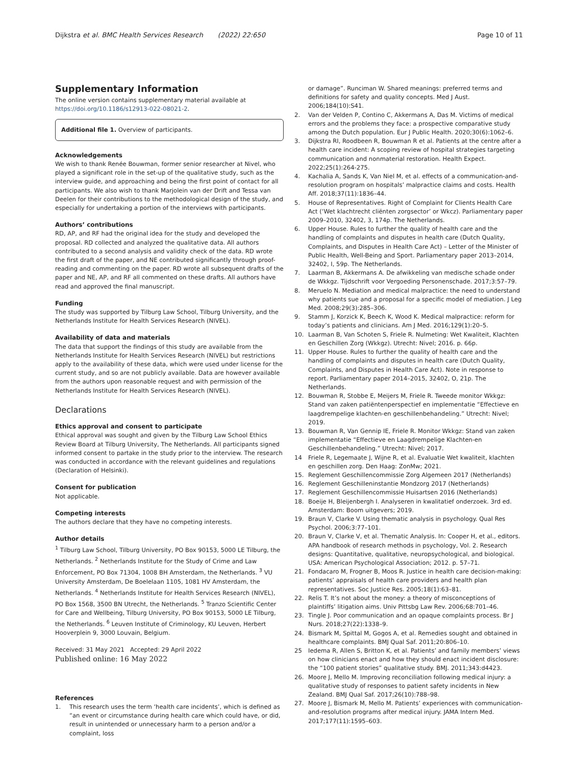Dijkstra et al. BMC Health Services Research (2022) 22:650
Page 10 of 11
Supplementary Information
The online version contains supplementary material available at https://doi.org/10.1186/s12913-022-08021-2.
Additional file 1. Overview of participants.
Acknowledgements
We wish to thank Renée Bouwman, former senior researcher at Nivel, who played a significant role in the set-up of the qualitative study, such as the interview guide, and approaching and being the first point of contact for all participants. We also wish to thank Marjolein van der Drift and Tessa van Deelen for their contributions to the methodological design of the study, and especially for undertaking a portion of the interviews with participants.
Authors’ contributions
RD, AP, and RF had the original idea for the study and developed the proposal. RD collected and analyzed the qualitative data. All authors contributed to a second analysis and validity check of the data. RD wrote the first draft of the paper, and NE contributed significantly through proof-reading and commenting on the paper. RD wrote all subsequent drafts of the paper and NE, AP, and RF all commented on these drafts. All authors have read and approved the final manuscript.
Funding
The study was supported by Tilburg Law School, Tilburg University, and the Netherlands Institute for Health Services Research (NIVEL).
Availability of data and materials
The data that support the findings of this study are available from the Netherlands Institute for Health Services Research (NIVEL) but restrictions apply to the availability of these data, which were used under license for the current study, and so are not publicly available. Data are however available from the authors upon reasonable request and with permission of the Netherlands Institute for Health Services Research (NIVEL).
Declarations
Ethics approval and consent to participate
Ethical approval was sought and given by the Tilburg Law School Ethics Review Board at Tilburg University, The Netherlands. All participants signed informed consent to partake in the study prior to the interview. The research was conducted in accordance with the relevant guidelines and regulations (Declaration of Helsinki).
Consent for publication
Not applicable.
Competing interests
The authors declare that they have no competing interests.
Author details
<sup>1</sup> Tilburg Law School, Tilburg University, PO Box 90153, 5000 LE Tilburg, the Netherlands. <sup>2</sup> Netherlands Institute for the Study of Crime and Law Enforcement, PO Box 71304, 1008 BH Amsterdam, the Netherlands. <sup>3</sup> VU University Amsterdam, De Boelelaan 1105, 1081 HV Amsterdam, the Netherlands. <sup>4</sup> Netherlands Institute for Health Services Research (NIVEL), PO Box 1568, 3500 BN Utrecht, the Netherlands. <sup>5</sup> Tranzo Scientific Center for Care and Wellbeing, Tilburg University, PO Box 90153, 5000 LE Tilburg, the Netherlands. <sup>6</sup> Leuven Institute of Criminology, KU Leuven, Herbert Hooverplein 9, 3000 Louvain, Belgium.
Received: 31 May 2021 Accepted: 29 April 2022
Published online: 16 May 2022
References
1. This research uses the term ‘health care incidents’, which is defined as “an event or circumstance during health care which could have, or did, result in unintended or unnecessary harm to a person and/or a complaint, loss
or damage”. Runciman W. Shared meanings: preferred terms and definitions for safety and quality concepts. Med J Aust. 2006;184(10):S41.
2. Van der Velden P, Contino C, Akkermans A, Das M. Victims of medical errors and the problems they face: a prospective comparative study among the Dutch population. Eur J Public Health. 2020;30(6):1062–6.
3. Dijkstra RI, Roodbeen R, Bouwman R et al. Patients at the centre after a health care incident: A scoping review of hospital strategies targeting communication and nonmaterial restoration. Health Expect. 2022;25(1):264-275.
4. Kachalia A, Sands K, Van Niel M, et al. effects of a communication-and-resolution program on hospitals’ malpractice claims and costs. Health Aff. 2018;37(11):1836–44.
5. House of Representatives. Right of Complaint for Clients Health Care Act (‘Wet klachtrecht cliënten zorgsector’ or Wkcz). Parliamentary paper 2009–2010, 32402, 3, 174p. The Netherlands.
6. Upper House. Rules to further the quality of health care and the handling of complaints and disputes in health care (Dutch Quality, Complaints, and Disputes in Health Care Act) – Letter of the Minister of Public Health, Well-Being and Sport. Parliamentary paper 2013–2014, 32402, I, 59p. The Netherlands.
7. Laarman B, Akkermans A. De afwikkeling van medische schade onder de Wkkgz. Tijdschrift voor Vergoeding Personenschade. 2017;3:57–79.
8. Meruelo N. Mediation and medical malpractice: the need to understand why patients sue and a proposal for a specific model of mediation. J Leg Med. 2008;29(3):285–306.
9. Stamm J, Korzick K, Beech K, Wood K. Medical malpractice: reform for today’s patients and clinicians. Am J Med. 2016;129(1):20–5.
10. Laarman B, Van Schoten S, Friele R. Nulmeting: Wet Kwaliteit, Klachten en Geschillen Zorg (Wkkgz). Utrecht: Nivel; 2016. p. 66p.
11. Upper House. Rules to further the quality of health care and the handling of complaints and disputes in health care (Dutch Quality, Complaints, and Disputes in Health Care Act). Note in response to report. Parliamentary paper 2014–2015, 32402, O, 21p. The Netherlands.
12. Bouwman R, Stobbe E, Meijers M, Friele R. Tweede monitor Wkkgz: Stand van zaken patiëntenperspectief en implementatie “Effectieve en laagdrempelige klachten-en geschillenbehandeling.” Utrecht: Nivel; 2019.
13. Bouwman R, Van Gennip IE, Friele R. Monitor Wkkgz: Stand van zaken implementatie “Effectieve en Laagdrempelige Klachten-en Geschillenbehandeling.” Utrecht: Nivel; 2017.
14 Friele R, Legemaate J, Wijne R, et al. Evaluatie Wet kwaliteit, klachten en geschillen zorg. Den Haag: ZonMw; 2021.
15. Reglement Geschillencommissie Zorg Algemeen 2017 (Netherlands)
16. Reglement Geschilleninstantie Mondzorg 2017 (Netherlands)
17. Reglement Geschillencommissie Huisartsen 2016 (Netherlands)
18. Boeije H, Bleijenbergh I. Analyseren in kwalitatief onderzoek. 3rd ed. Amsterdam: Boom uitgevers; 2019.
19. Braun V, Clarke V. Using thematic analysis in psychology. Qual Res Psychol. 2006;3:77–101.
20. Braun V, Clarke V, et al. Thematic Analysis. In: Cooper H, et al., editors. APA handbook of research methods in psychology, Vol. 2. Research designs: Quantitative, qualitative, neuropsychological, and biological. USA: American Psychological Association; 2012. p. 57–71.
21. Fondacaro M, Frogner B, Moos R. Justice in health care decision-making: patients’ appraisals of health care providers and health plan representatives. Soc Justice Res. 2005;18(1):63–81.
22. Relis T. It’s not about the money: a theory of misconceptions of plaintiffs’ litigation aims. Univ Pittsbg Law Rev. 2006;68:701–46.
23. Tingle J. Poor communication and an opaque complaints process. Br J Nurs. 2018;27(22):1338–9.
24. Bismark M, Spittal M, Gogos A, et al. Remedies sought and obtained in healthcare complaints. BMJ Qual Saf. 2011;20:806–10.
25 Iedema R, Allen S, Britton K, et al. Patients’ and family members’ views on how clinicians enact and how they should enact incident disclosure: the “100 patient stories” qualitative study. BMJ. 2011;343:d4423.
26. Moore J, Mello M. Improving reconciliation following medical injury: a qualitative study of responses to patient safety incidents in New Zealand. BMJ Qual Saf. 2017;26(10):788–98.
27. Moore J, Bismark M, Mello M. Patients’ experiences with communication-and-resolution programs after medical injury. JAMA Intern Med. 2017;177(11):1595–603.